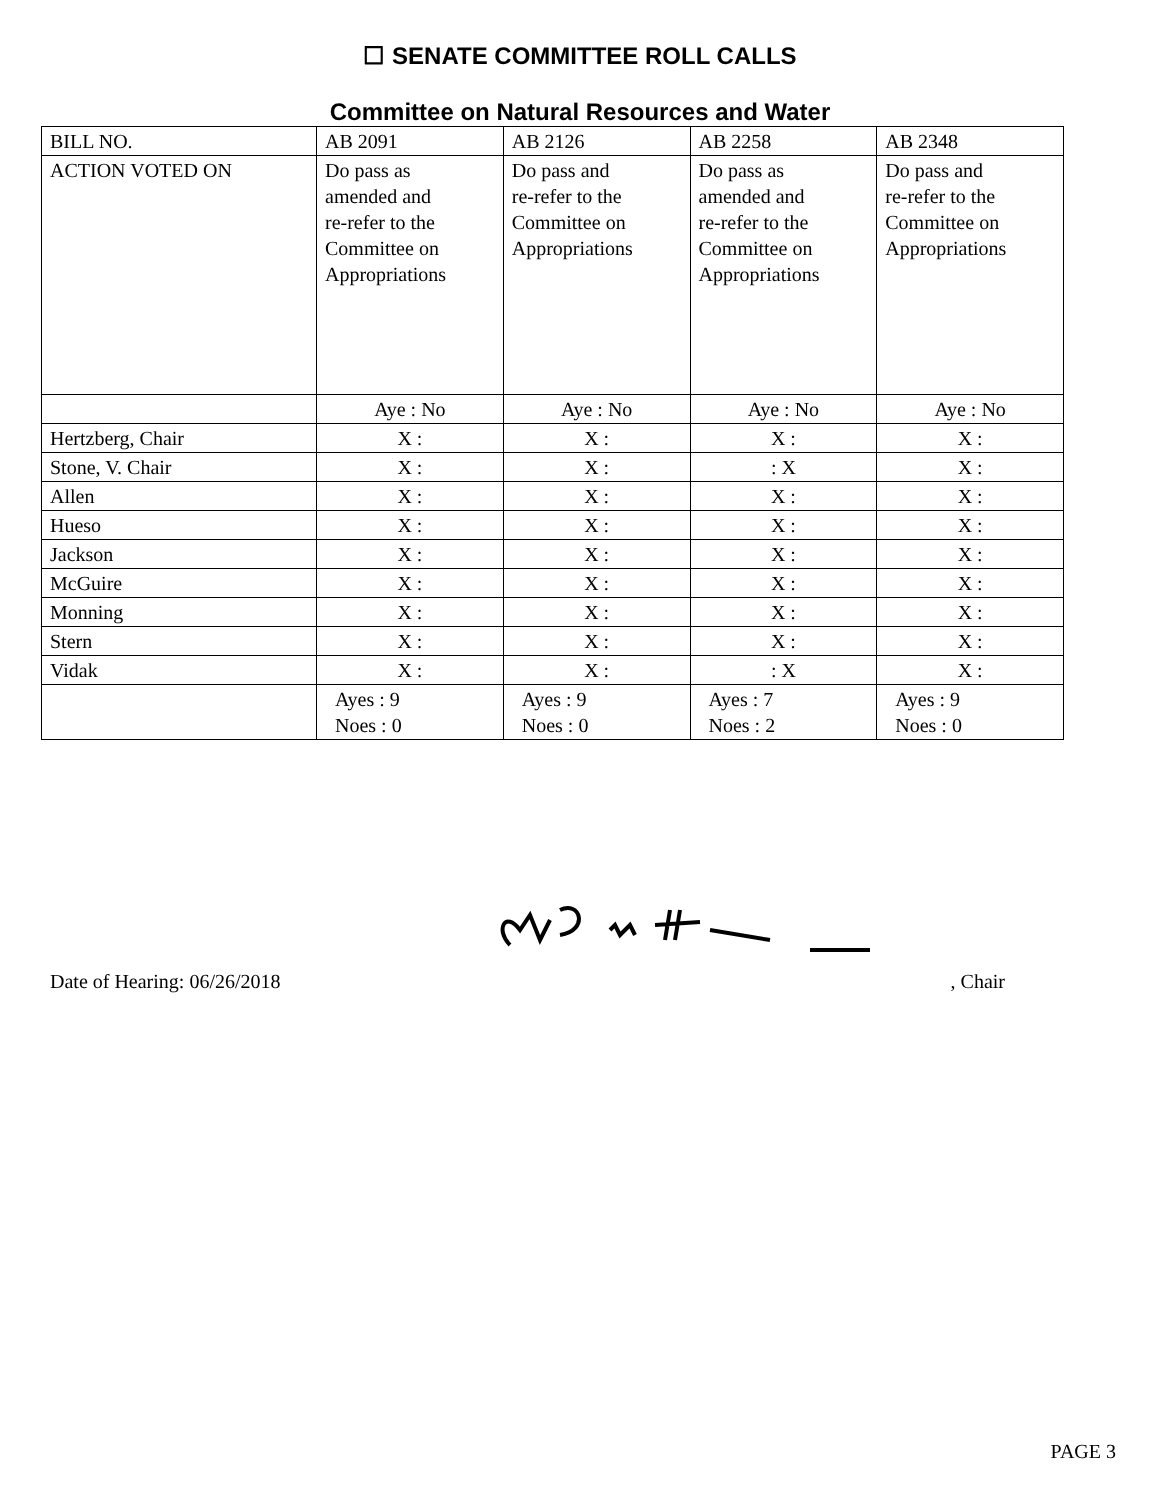☐ SENATE COMMITTEE ROLL CALLS
Committee on Natural Resources and Water
| BILL NO. | AB 2091 | AB 2126 | AB 2258 | AB 2348 |
| ACTION VOTED ON | Do pass as amended and re-refer to the Committee on Appropriations | Do pass and re-refer to the Committee on Appropriations | Do pass as amended and re-refer to the Committee on Appropriations | Do pass and re-refer to the Committee on Appropriations |
| | Aye : No | Aye : No | Aye : No | Aye : No |
| Hertzberg, Chair | X : | X : | X : | X : |
| Stone, V. Chair | X : | X : | : X | X : |
| Allen | X : | X : | X : | X : |
| Hueso | X : | X : | X : | X : |
| Jackson | X : | X : | X : | X : |
| McGuire | X : | X : | X : | X : |
| Monning | X : | X : | X : | X : |
| Stern | X : | X : | X : | X : |
| Vidak | X : | X : | : X | X : |
| | Ayes : 9 Noes : 0 | Ayes : 9 Noes : 0 | Ayes : 7 Noes : 2 | Ayes : 9 Noes : 0 |
Date of Hearing: 06/26/2018, Chair
PAGE 3